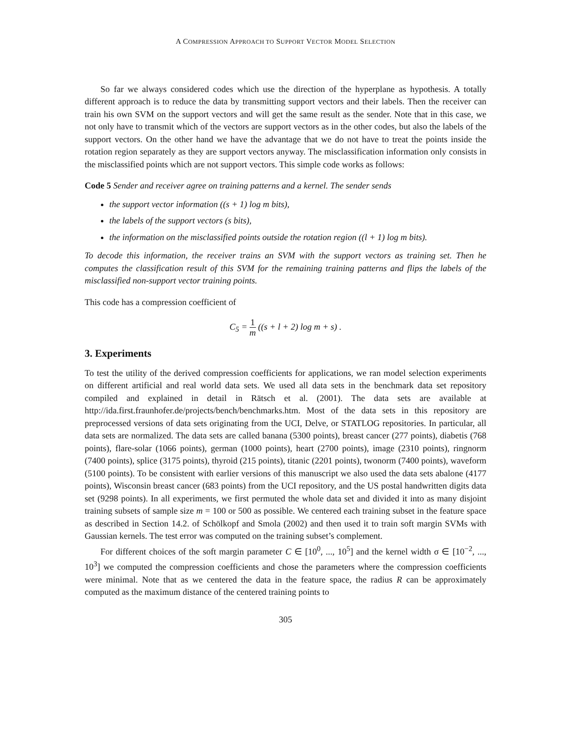A COMPRESSION APPROACH TO SUPPORT VECTOR MODEL SELECTION
So far we always considered codes which use the direction of the hyperplane as hypothesis. A totally different approach is to reduce the data by transmitting support vectors and their labels. Then the receiver can train his own SVM on the support vectors and will get the same result as the sender. Note that in this case, we not only have to transmit which of the vectors are support vectors as in the other codes, but also the labels of the support vectors. On the other hand we have the advantage that we do not have to treat the points inside the rotation region separately as they are support vectors anyway. The misclassification information only consists in the misclassified points which are not support vectors. This simple code works as follows:
Code 5 Sender and receiver agree on training patterns and a kernel. The sender sends
the support vector information ((s + 1) log m bits),
the labels of the support vectors (s bits),
the information on the misclassified points outside the rotation region ((l + 1) log m bits).
To decode this information, the receiver trains an SVM with the support vectors as training set. Then he computes the classification result of this SVM for the remaining training patterns and flips the labels of the misclassified non-support vector training points.
This code has a compression coefficient of
C<sub>5</sub> = 1 m ((s + l + 2) log m + s) .
3. Experiments
To test the utility of the derived compression coefficients for applications, we ran model selection experiments on different artificial and real world data sets. We used all data sets in the benchmark data set repository compiled and explained in detail in Rätsch et al. (2001). The data sets are available at http://ida.first.fraunhofer.de/projects/bench/benchmarks.htm. Most of the data sets in this repository are preprocessed versions of data sets originating from the UCI, Delve, or STATLOG repositories. In particular, all data sets are normalized. The data sets are called banana (5300 points), breast cancer (277 points), diabetis (768 points), flare-solar (1066 points), german (1000 points), heart (2700 points), image (2310 points), ringnorm (7400 points), splice (3175 points), thyroid (215 points), titanic (2201 points), twonorm (7400 points), waveform (5100 points). To be consistent with earlier versions of this manuscript we also used the data sets abalone (4177 points), Wisconsin breast cancer (683 points) from the UCI repository, and the US postal handwritten digits data set (9298 points). In all experiments, we first permuted the whole data set and divided it into as many disjoint training subsets of sample size m = 100 or 500 as possible. We centered each training subset in the feature space as described in Section 14.2. of Schölkopf and Smola (2002) and then used it to train soft margin SVMs with Gaussian kernels. The test error was computed on the training subset’s complement.
For different choices of the soft margin parameter C ∈ [10<sup>0</sup>, ..., 10<sup>5</sup>] and the kernel width σ ∈ [10<sup>−2</sup>, ..., 10<sup>3</sup>] we computed the compression coefficients and chose the parameters where the compression coefficients were minimal. Note that as we centered the data in the feature space, the radius R can be approximately computed as the maximum distance of the centered training points to
305